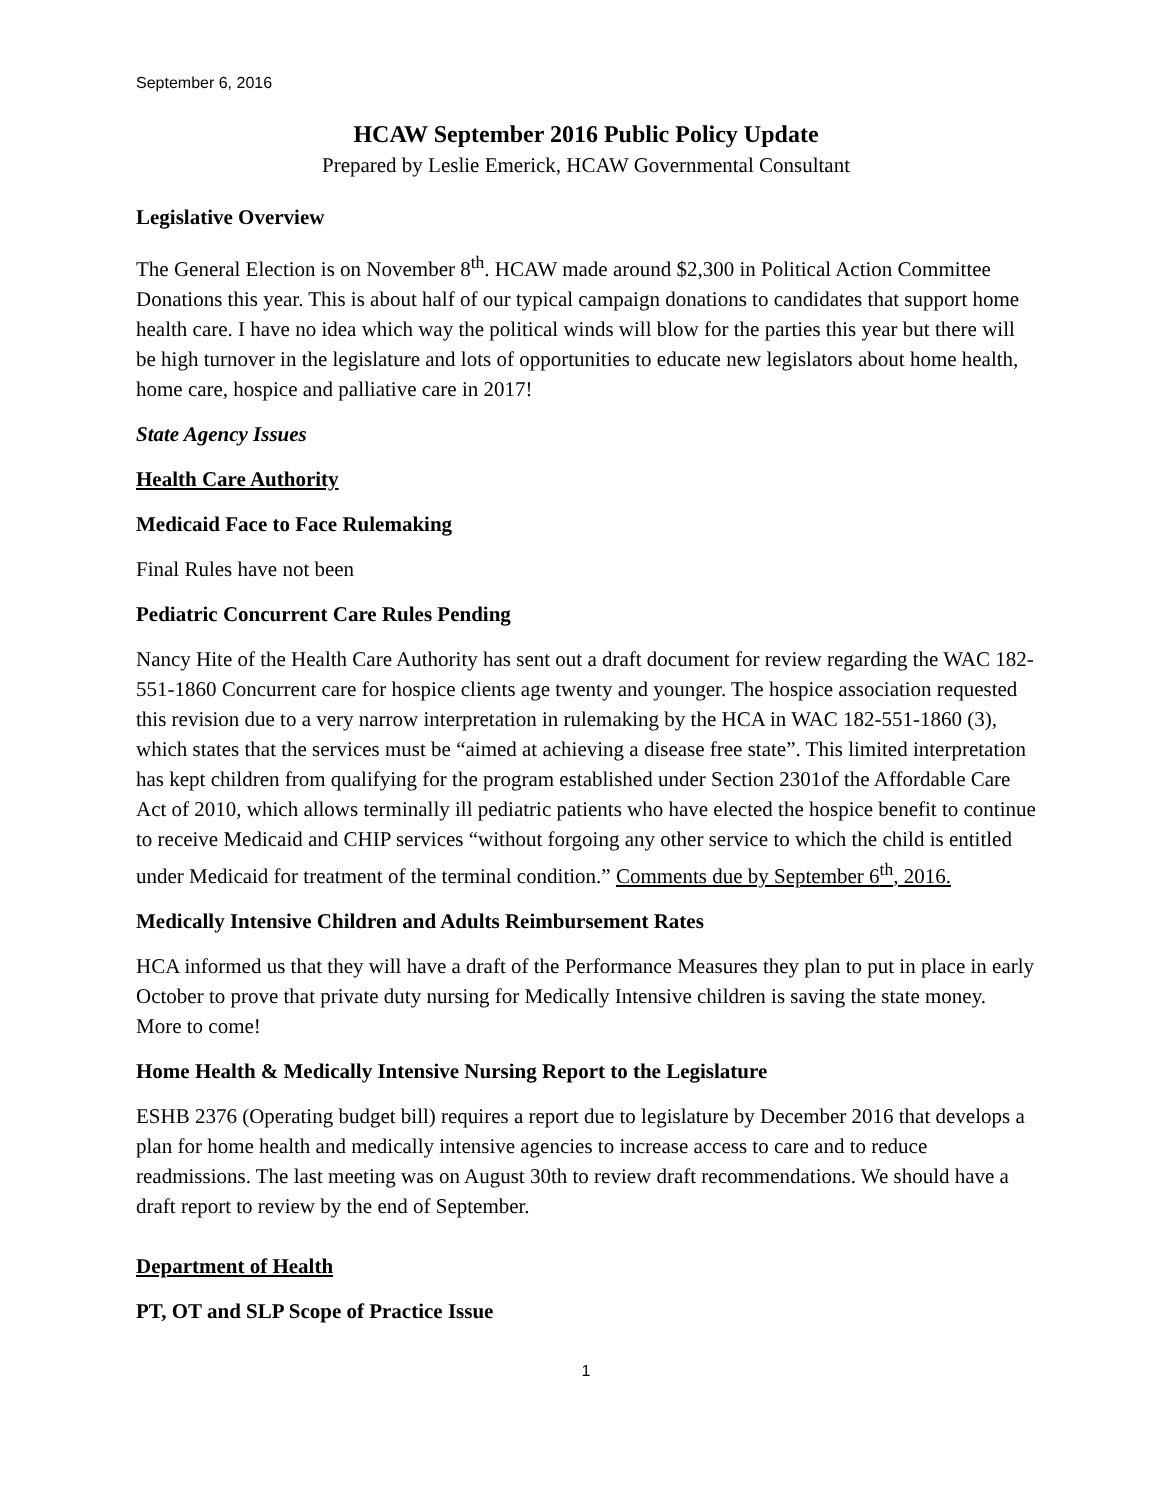September 6, 2016
HCAW September 2016 Public Policy Update
Prepared by Leslie Emerick, HCAW Governmental Consultant
Legislative Overview
The General Election is on November 8<sup>th</sup>. HCAW made around $2,300 in Political Action Committee Donations this year. This is about half of our typical campaign donations to candidates that support home health care. I have no idea which way the political winds will blow for the parties this year but there will be high turnover in the legislature and lots of opportunities to educate new legislators about home health, home care, hospice and palliative care in 2017!
State Agency Issues
Health Care Authority
Medicaid Face to Face Rulemaking
Final Rules have not been
Pediatric Concurrent Care Rules Pending
Nancy Hite of the Health Care Authority has sent out a draft document for review regarding the WAC 182-551-1860 Concurrent care for hospice clients age twenty and younger. The hospice association requested this revision due to a very narrow interpretation in rulemaking by the HCA in WAC 182-551-1860 (3), which states that the services must be “aimed at achieving a disease free state”. This limited interpretation has kept children from qualifying for the program established under Section 2301of the Affordable Care Act of 2010, which allows terminally ill pediatric patients who have elected the hospice benefit to continue to receive Medicaid and CHIP services “without forgoing any other service to which the child is entitled under Medicaid for treatment of the terminal condition.” Comments due by September 6<sup>th</sup>, 2016.
Medically Intensive Children and Adults Reimbursement Rates
HCA informed us that they will have a draft of the Performance Measures they plan to put in place in early October to prove that private duty nursing for Medically Intensive children is saving the state money. More to come!
Home Health & Medically Intensive Nursing Report to the Legislature
ESHB 2376 (Operating budget bill) requires a report due to legislature by December 2016 that develops a plan for home health and medically intensive agencies to increase access to care and to reduce readmissions. The last meeting was on August 30th to review draft recommendations. We should have a draft report to review by the end of September.
Department of Health
PT, OT and SLP Scope of Practice Issue
1